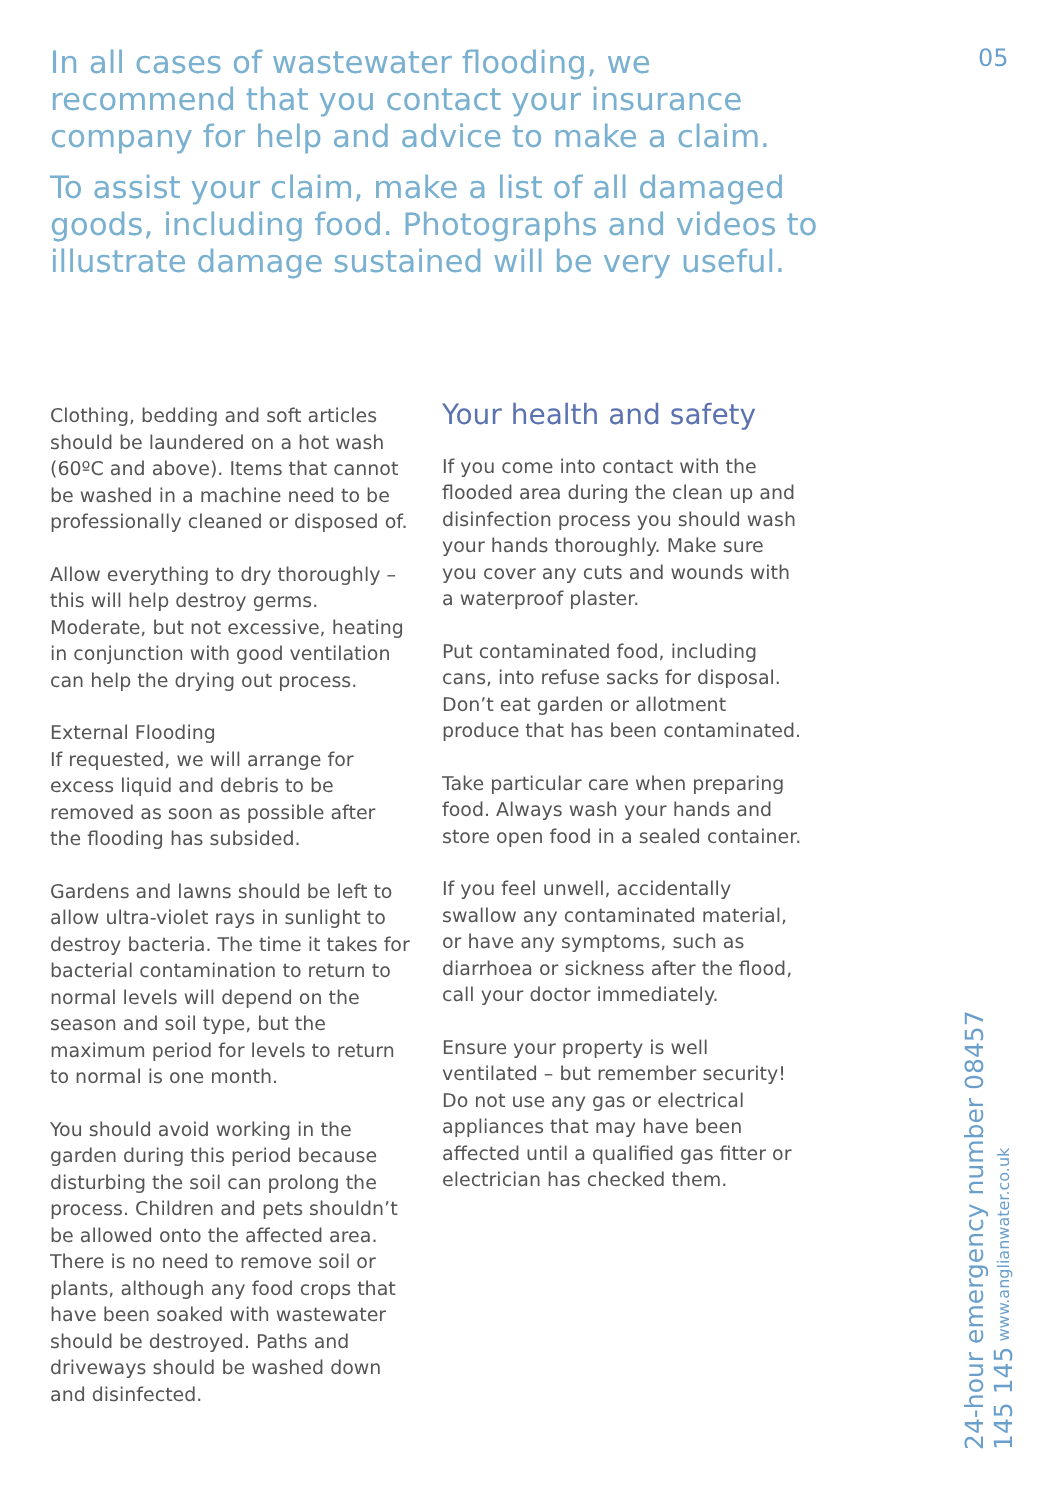In all cases of wastewater flooding, we recommend that you contact your insurance company for help and advice to make a claim.
To assist your claim, make a list of all damaged goods, including food. Photographs and videos to illustrate damage sustained will be very useful.
05
Clothing, bedding and soft articles should be laundered on a hot wash (60ºC and above). Items that cannot be washed in a machine need to be professionally cleaned or disposed of.
Allow everything to dry thoroughly – this will help destroy germs. Moderate, but not excessive, heating in conjunction with good ventilation can help the drying out process.
External Flooding
If requested, we will arrange for excess liquid and debris to be removed as soon as possible after the flooding has subsided.
Gardens and lawns should be left to allow ultra-violet rays in sunlight to destroy bacteria. The time it takes for bacterial contamination to return to normal levels will depend on the season and soil type, but the maximum period for levels to return to normal is one month.
You should avoid working in the garden during this period because disturbing the soil can prolong the process. Children and pets shouldn’t be allowed onto the affected area. There is no need to remove soil or plants, although any food crops that have been soaked with wastewater should be destroyed. Paths and driveways should be washed down and disinfected.
Your health and safety
If you come into contact with the flooded area during the clean up and disinfection process you should wash your hands thoroughly. Make sure you cover any cuts and wounds with a waterproof plaster.
Put contaminated food, including cans, into refuse sacks for disposal. Don’t eat garden or allotment produce that has been contaminated.
Take particular care when preparing food. Always wash your hands and store open food in a sealed container.
If you feel unwell, accidentally swallow any contaminated material, or have any symptoms, such as diarrhoea or sickness after the flood, call your doctor immediately.
Ensure your property is well ventilated – but remember security! Do not use any gas or electrical appliances that may have been affected until a qualified gas fitter or electrician has checked them.
24-hour emergency number 08457 145 145 www.anglianwater.co.uk